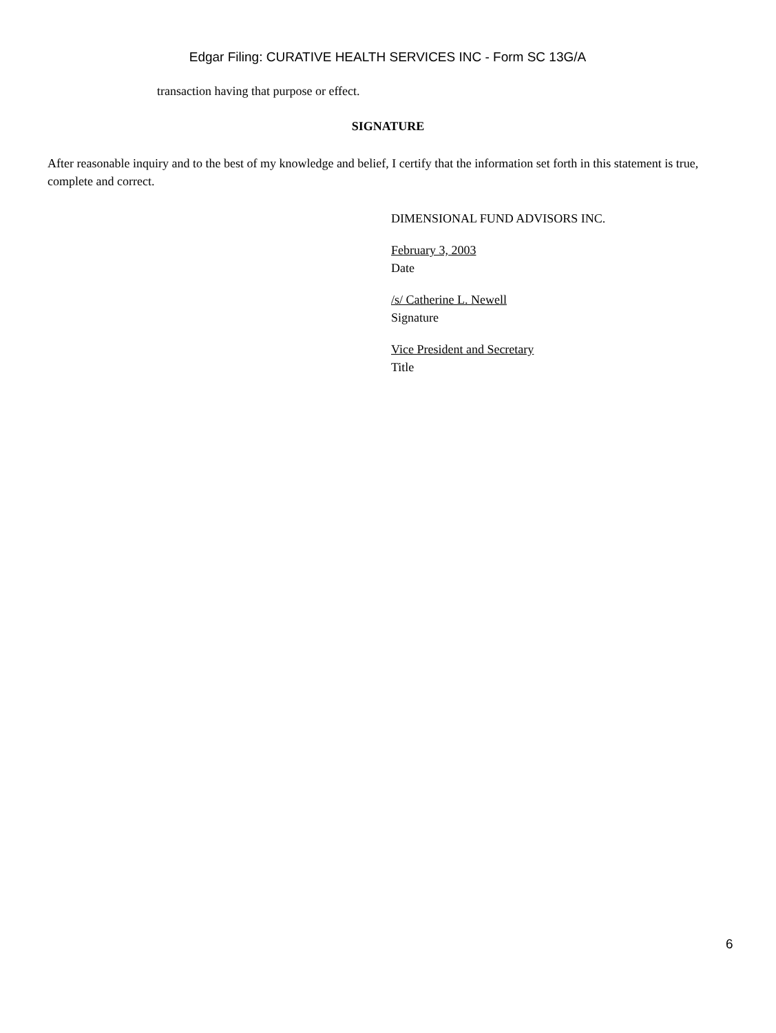Edgar Filing: CURATIVE HEALTH SERVICES INC - Form SC 13G/A
transaction having that purpose or effect.
SIGNATURE
After reasonable inquiry and to the best of my knowledge and belief, I certify that the information set forth in this statement is true, complete and correct.
DIMENSIONAL FUND ADVISORS INC.
February 3, 2003
Date
/s/ Catherine L. Newell
Signature
Vice President and Secretary
Title
6